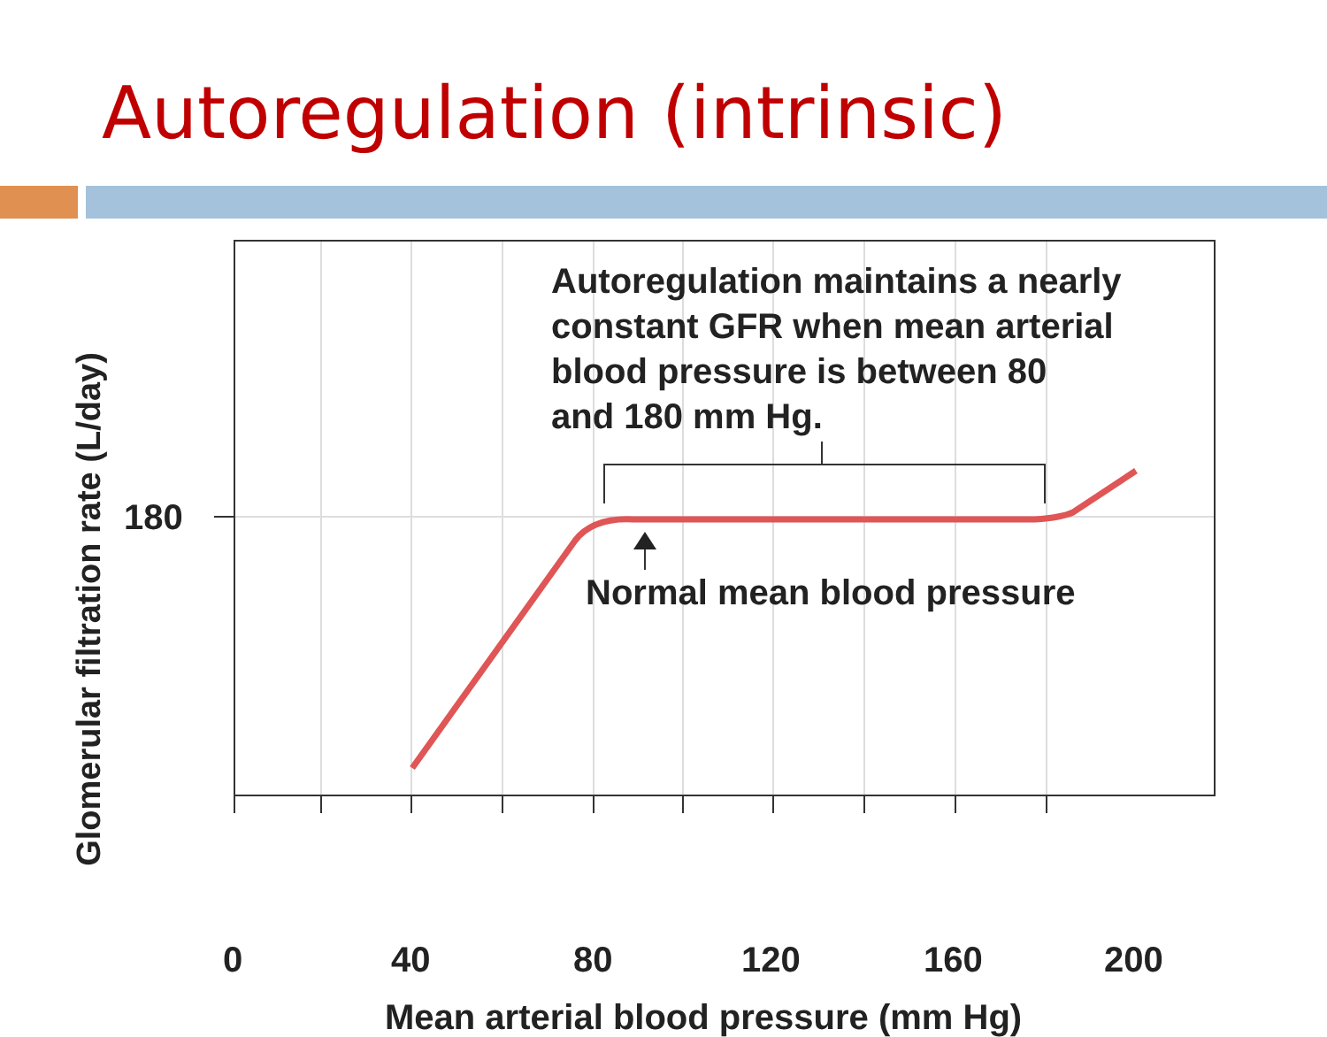Autoregulation (intrinsic)
Autoregulation maintains a nearly
constant GFR when mean arterial
blood pressure is between 80
and 180 mm Hg.
Normal mean blood pressure
Glomerular filtration rate (L/day)
180
0 40 80 120 160 200
Mean arterial blood pressure (mm Hg)